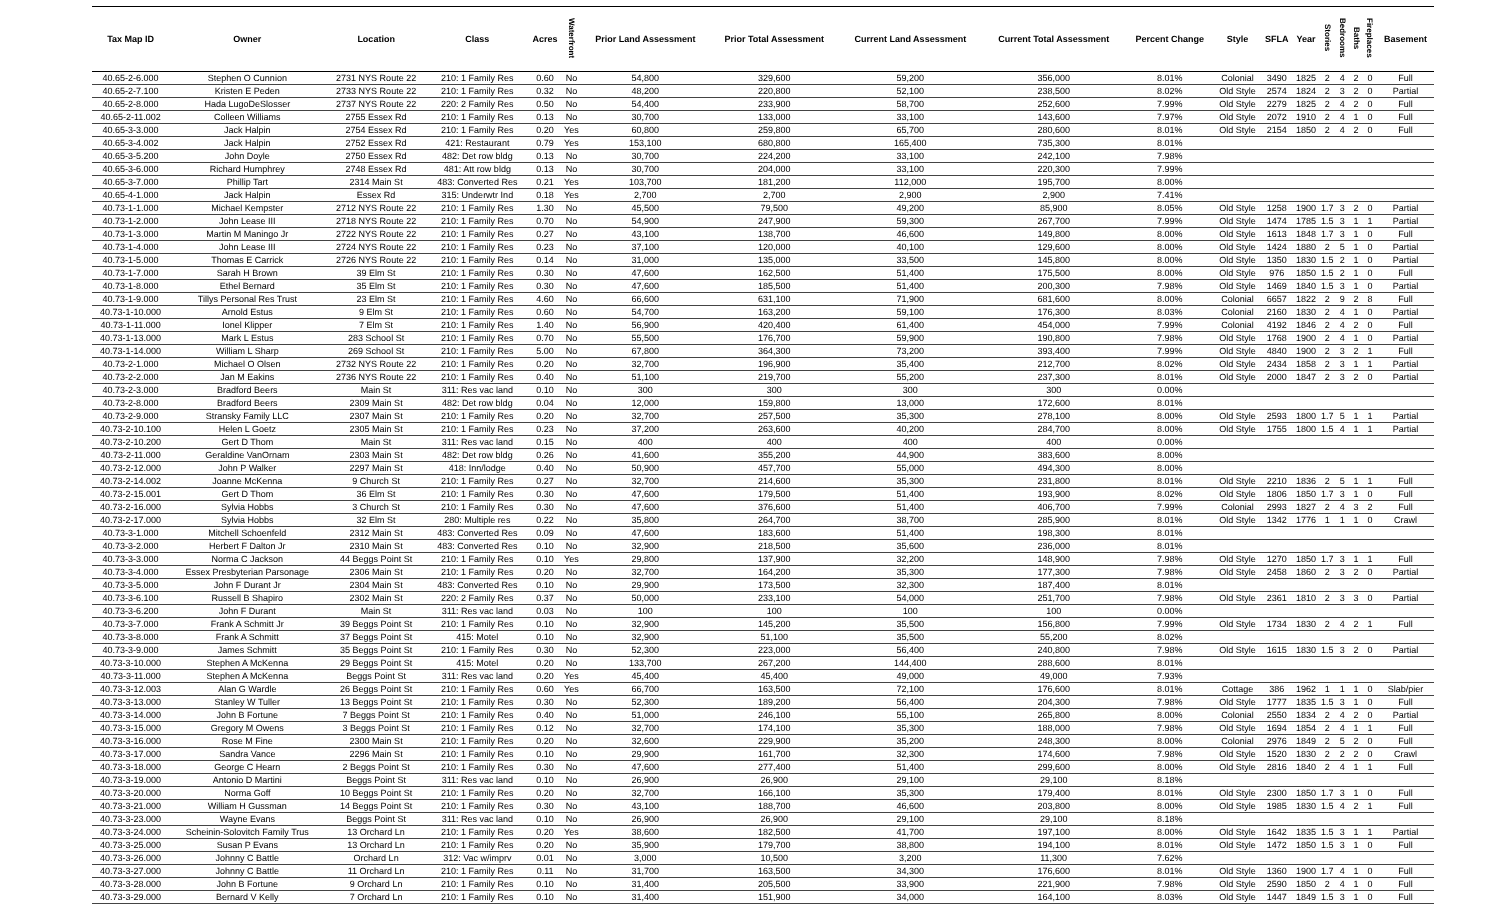| Tax Map ID | Owner | Location | Class | Acres | Waterfront | Prior Land Assessment | Prior Total Assessment | Current Land Assessment | Current Total Assessment | Percent Change | Style | SFLA | Year | Stories | Bedrooms | Baths | Fireplaces | Basement |
| --- | --- | --- | --- | --- | --- | --- | --- | --- | --- | --- | --- | --- | --- | --- | --- | --- | --- | --- |
| 40.65-2-6.000 | Stephen O Cunnion | 2731 NYS Route 22 | 210: 1 Family Res | 0.60 | No | 54,800 | 329,600 | 59,200 | 356,000 | 8.01% | Colonial | 3490 | 1825 | 2 | 4 | 2 | 0 | Full |
| 40.65-2-7.100 | Kristen E Peden | 2733 NYS Route 22 | 210: 1 Family Res | 0.32 | No | 48,200 | 220,800 | 52,100 | 238,500 | 8.02% | Old Style | 2574 | 1824 | 2 | 3 | 2 | 0 | Partial |
| 40.65-2-8.000 | Hada LugoDeSlosser | 2737 NYS Route 22 | 220: 2 Family Res | 0.50 | No | 54,400 | 233,900 | 58,700 | 252,600 | 7.99% | Old Style | 2279 | 1825 | 2 | 4 | 2 | 0 | Full |
| 40.65-2-11.002 | Colleen Williams | 2755 Essex Rd | 210: 1 Family Res | 0.13 | No | 30,700 | 133,000 | 33,100 | 143,600 | 7.97% | Old Style | 2072 | 1910 | 2 | 4 | 1 | 0 | Full |
| 40.65-3-3.000 | Jack Halpin | 2754 Essex Rd | 210: 1 Family Res | 0.20 | Yes | 60,800 | 259,800 | 65,700 | 280,600 | 8.01% | Old Style | 2154 | 1850 | 2 | 4 | 2 | 0 | Full |
| 40.65-3-4.002 | Jack Halpin | 2752 Essex Rd | 421: Restaurant | 0.79 | Yes | 153,100 | 680,800 | 165,400 | 735,300 | 8.01% | | | | | | | | |
| 40.65-3-5.200 | John Doyle | 2750 Essex Rd | 482: Det row bldg | 0.13 | No | 30,700 | 224,200 | 33,100 | 242,100 | 7.98% | | | | | | | | |
| 40.65-3-6.000 | Richard Humphrey | 2748 Essex Rd | 481: Att row bldg | 0.13 | No | 30,700 | 204,000 | 33,100 | 220,300 | 7.99% | | | | | | | | |
| 40.65-3-7.000 | Phillip Tart | 2314 Main St | 483: Converted Res | 0.21 | Yes | 103,700 | 181,200 | 112,000 | 195,700 | 8.00% | | | | | | | | |
| 40.65-4-1.000 | Jack Halpin | Essex Rd | 315: Underwtr Ind | 0.18 | Yes | 2,700 | 2,700 | 2,900 | 2,900 | 7.41% | | | | | | | | |
| 40.73-1-1.000 | Michael Kempster | 2712 NYS Route 22 | 210: 1 Family Res | 1.30 | No | 45,500 | 79,500 | 49,200 | 85,900 | 8.05% | Old Style | 1258 | 1900 | 1.7 | 3 | 2 | 0 | Partial |
| 40.73-1-2.000 | John Lease III | 2718 NYS Route 22 | 210: 1 Family Res | 0.70 | No | 54,900 | 247,900 | 59,300 | 267,700 | 7.99% | Old Style | 1474 | 1785 | 1.5 | 3 | 1 | 1 | Partial |
| 40.73-1-3.000 | Martin M Maningo Jr | 2722 NYS Route 22 | 210: 1 Family Res | 0.27 | No | 43,100 | 138,700 | 46,600 | 149,800 | 8.00% | Old Style | 1613 | 1848 | 1.7 | 3 | 1 | 0 | Full |
| 40.73-1-4.000 | John Lease III | 2724 NYS Route 22 | 210: 1 Family Res | 0.23 | No | 37,100 | 120,000 | 40,100 | 129,600 | 8.00% | Old Style | 1424 | 1880 | 2 | 5 | 1 | 0 | Partial |
| 40.73-1-5.000 | Thomas E Carrick | 2726 NYS Route 22 | 210: 1 Family Res | 0.14 | No | 31,000 | 135,000 | 33,500 | 145,800 | 8.00% | Old Style | 1350 | 1830 | 1.5 | 2 | 1 | 0 | Partial |
| 40.73-1-7.000 | Sarah H Brown | 39 Elm St | 210: 1 Family Res | 0.30 | No | 47,600 | 162,500 | 51,400 | 175,500 | 8.00% | Old Style | 976 | 1850 | 1.5 | 2 | 1 | 0 | Full |
| 40.73-1-8.000 | Ethel Bernard | 35 Elm St | 210: 1 Family Res | 0.30 | No | 47,600 | 185,500 | 51,400 | 200,300 | 7.98% | Old Style | 1469 | 1840 | 1.5 | 3 | 1 | 0 | Partial |
| 40.73-1-9.000 | Tillys Personal Res Trust | 23 Elm St | 210: 1 Family Res | 4.60 | No | 66,600 | 631,100 | 71,900 | 681,600 | 8.00% | Colonial | 6657 | 1822 | 2 | 9 | 2 | 8 | Full |
| 40.73-1-10.000 | Arnold Estus | 9 Elm St | 210: 1 Family Res | 0.60 | No | 54,700 | 163,200 | 59,100 | 176,300 | 8.03% | Colonial | 2160 | 1830 | 2 | 4 | 1 | 0 | Partial |
| 40.73-1-11.000 | Ionel Klipper | 7 Elm St | 210: 1 Family Res | 1.40 | No | 56,900 | 420,400 | 61,400 | 454,000 | 7.99% | Colonial | 4192 | 1846 | 2 | 4 | 2 | 0 | Full |
| 40.73-1-13.000 | Mark L Estus | 283 School St | 210: 1 Family Res | 0.70 | No | 55,500 | 176,700 | 59,900 | 190,800 | 7.98% | Old Style | 1768 | 1900 | 2 | 4 | 1 | 0 | Partial |
| 40.73-1-14.000 | William L Sharp | 269 School St | 210: 1 Family Res | 5.00 | No | 67,800 | 364,300 | 73,200 | 393,400 | 7.99% | Old Style | 4840 | 1900 | 2 | 3 | 2 | 1 | Full |
| 40.73-2-1.000 | Michael O Olsen | 2732 NYS Route 22 | 210: 1 Family Res | 0.20 | No | 32,700 | 196,900 | 35,400 | 212,700 | 8.02% | Old Style | 2434 | 1858 | 2 | 3 | 1 | 1 | Partial |
| 40.73-2-2.000 | Jan M Eakins | 2736 NYS Route 22 | 210: 1 Family Res | 0.40 | No | 51,100 | 219,700 | 55,200 | 237,300 | 8.01% | Old Style | 2000 | 1847 | 2 | 3 | 2 | 0 | Partial |
| 40.73-2-3.000 | Bradford Beers | Main St | 311: Res vac land | 0.10 | No | 300 | 300 | 300 | 300 | 0.00% | | | | | | | | |
| 40.73-2-8.000 | Bradford Beers | 2309 Main St | 482: Det row bldg | 0.04 | No | 12,000 | 159,800 | 13,000 | 172,600 | 8.01% | | | | | | | | |
| 40.73-2-9.000 | Stransky Family LLC | 2307 Main St | 210: 1 Family Res | 0.20 | No | 32,700 | 257,500 | 35,300 | 278,100 | 8.00% | Old Style | 2593 | 1800 | 1.7 | 5 | 1 | 1 | Partial |
| 40.73-2-10.100 | Helen L Goetz | 2305 Main St | 210: 1 Family Res | 0.23 | No | 37,200 | 263,600 | 40,200 | 284,700 | 8.00% | Old Style | 1755 | 1800 | 1.5 | 4 | 1 | 1 | Partial |
| 40.73-2-10.200 | Gert D Thom | Main St | 311: Res vac land | 0.15 | No | 400 | 400 | 400 | 400 | 0.00% | | | | | | | | |
| 40.73-2-11.000 | Geraldine VanOrnam | 2303 Main St | 482: Det row bldg | 0.26 | No | 41,600 | 355,200 | 44,900 | 383,600 | 8.00% | | | | | | | | |
| 40.73-2-12.000 | John P Walker | 2297 Main St | 418: Inn/lodge | 0.40 | No | 50,900 | 457,700 | 55,000 | 494,300 | 8.00% | | | | | | | | |
| 40.73-2-14.002 | Joanne McKenna | 9 Church St | 210: 1 Family Res | 0.27 | No | 32,700 | 214,600 | 35,300 | 231,800 | 8.01% | Old Style | 2210 | 1836 | 2 | 5 | 1 | 1 | Full |
| 40.73-2-15.001 | Gert D Thom | 36 Elm St | 210: 1 Family Res | 0.30 | No | 47,600 | 179,500 | 51,400 | 193,900 | 8.02% | Old Style | 1806 | 1850 | 1.7 | 3 | 1 | 0 | Full |
| 40.73-2-16.000 | Sylvia Hobbs | 3 Church St | 210: 1 Family Res | 0.30 | No | 47,600 | 376,600 | 51,400 | 406,700 | 7.99% | Colonial | 2993 | 1827 | 2 | 4 | 3 | 2 | Full |
| 40.73-2-17.000 | Sylvia Hobbs | 32 Elm St | 280: Multiple res | 0.22 | No | 35,800 | 264,700 | 38,700 | 285,900 | 8.01% | Old Style | 1342 | 1776 | 1 | 1 | 1 | 0 | Crawl |
| 40.73-3-1.000 | Mitchell Schoenfeld | 2312 Main St | 483: Converted Res | 0.09 | No | 47,600 | 183,600 | 51,400 | 198,300 | 8.01% | | | | | | | | |
| 40.73-3-2.000 | Herbert F Dalton Jr | 2310 Main St | 483: Converted Res | 0.10 | No | 32,900 | 218,500 | 35,600 | 236,000 | 8.01% | | | | | | | | |
| 40.73-3-3.000 | Norma C Jackson | 44 Beggs Point St | 210: 1 Family Res | 0.10 | Yes | 29,800 | 137,900 | 32,200 | 148,900 | 7.98% | Old Style | 1270 | 1850 | 1.7 | 3 | 1 | 1 | Full |
| 40.73-3-4.000 | Essex Presbyterian Parsonage | 2306 Main St | 210: 1 Family Res | 0.20 | No | 32,700 | 164,200 | 35,300 | 177,300 | 7.98% | Old Style | 2458 | 1860 | 2 | 3 | 2 | 0 | Partial |
| 40.73-3-5.000 | John F Durant Jr | 2304 Main St | 483: Converted Res | 0.10 | No | 29,900 | 173,500 | 32,300 | 187,400 | 8.01% | | | | | | | | |
| 40.73-3-6.100 | Russell B Shapiro | 2302 Main St | 220: 2 Family Res | 0.37 | No | 50,000 | 233,100 | 54,000 | 251,700 | 7.98% | Old Style | 2361 | 1810 | 2 | 3 | 3 | 0 | Partial |
| 40.73-3-6.200 | John F Durant | Main St | 311: Res vac land | 0.03 | No | 100 | 100 | 100 | 100 | 0.00% | | | | | | | | |
| 40.73-3-7.000 | Frank A Schmitt Jr | 39 Beggs Point St | 210: 1 Family Res | 0.10 | No | 32,900 | 145,200 | 35,500 | 156,800 | 7.99% | Old Style | 1734 | 1830 | 2 | 4 | 2 | 1 | Full |
| 40.73-3-8.000 | Frank A Schmitt | 37 Beggs Point St | 415: Motel | 0.10 | No | 32,900 | 51,100 | 35,500 | 55,200 | 8.02% | | | | | | | | |
| 40.73-3-9.000 | James Schmitt | 35 Beggs Point St | 210: 1 Family Res | 0.30 | No | 52,300 | 223,000 | 56,400 | 240,800 | 7.98% | Old Style | 1615 | 1830 | 1.5 | 3 | 2 | 0 | Partial |
| 40.73-3-10.000 | Stephen A McKenna | 29 Beggs Point St | 415: Motel | 0.20 | No | 133,700 | 267,200 | 144,400 | 288,600 | 8.01% | | | | | | | | |
| 40.73-3-11.000 | Stephen A McKenna | Beggs Point St | 311: Res vac land | 0.20 | Yes | 45,400 | 45,400 | 49,000 | 49,000 | 7.93% | | | | | | | | |
| 40.73-3-12.003 | Alan G Wardle | 26 Beggs Point St | 210: 1 Family Res | 0.60 | Yes | 66,700 | 163,500 | 72,100 | 176,600 | 8.01% | Cottage | 386 | 1962 | 1 | 1 | 1 | 0 | Slab/pier |
| 40.73-3-13.000 | Stanley W Tuller | 13 Beggs Point St | 210: 1 Family Res | 0.30 | No | 52,300 | 189,200 | 56,400 | 204,300 | 7.98% | Old Style | 1777 | 1835 | 1.5 | 3 | 1 | 0 | Full |
| 40.73-3-14.000 | John B Fortune | 7 Beggs Point St | 210: 1 Family Res | 0.40 | No | 51,000 | 246,100 | 55,100 | 265,800 | 8.00% | Colonial | 2550 | 1834 | 2 | 4 | 2 | 0 | Partial |
| 40.73-3-15.000 | Gregory M Owens | 3 Beggs Point St | 210: 1 Family Res | 0.12 | No | 32,700 | 174,100 | 35,300 | 188,000 | 7.98% | Old Style | 1694 | 1854 | 2 | 4 | 1 | 1 | Full |
| 40.73-3-16.000 | Rose M Fine | 2300 Main St | 210: 1 Family Res | 0.20 | No | 32,600 | 229,900 | 35,200 | 248,300 | 8.00% | Colonial | 2976 | 1849 | 2 | 5 | 2 | 0 | Full |
| 40.73-3-17.000 | Sandra Vance | 2296 Main St | 210: 1 Family Res | 0.10 | No | 29,900 | 161,700 | 32,300 | 174,600 | 7.98% | Old Style | 1520 | 1830 | 2 | 2 | 2 | 0 | Crawl |
| 40.73-3-18.000 | George C Hearn | 2 Beggs Point St | 210: 1 Family Res | 0.30 | No | 47,600 | 277,400 | 51,400 | 299,600 | 8.00% | Old Style | 2816 | 1840 | 2 | 4 | 1 | 1 | Full |
| 40.73-3-19.000 | Antonio D Martini | Beggs Point St | 311: Res vac land | 0.10 | No | 26,900 | 26,900 | 29,100 | 29,100 | 8.18% | | | | | | | | |
| 40.73-3-20.000 | Norma Goff | 10 Beggs Point St | 210: 1 Family Res | 0.20 | No | 32,700 | 166,100 | 35,300 | 179,400 | 8.01% | Old Style | 2300 | 1850 | 1.7 | 3 | 1 | 0 | Full |
| 40.73-3-21.000 | William H Gussman | 14 Beggs Point St | 210: 1 Family Res | 0.30 | No | 43,100 | 188,700 | 46,600 | 203,800 | 8.00% | Old Style | 1985 | 1830 | 1.5 | 4 | 2 | 1 | Full |
| 40.73-3-23.000 | Wayne Evans | Beggs Point St | 311: Res vac land | 0.10 | No | 26,900 | 26,900 | 29,100 | 29,100 | 8.18% | | | | | | | | |
| 40.73-3-24.000 | Scheinin-Solovitch Family Trus | 13 Orchard Ln | 210: 1 Family Res | 0.20 | Yes | 38,600 | 182,500 | 41,700 | 197,100 | 8.00% | Old Style | 1642 | 1835 | 1.5 | 3 | 1 | 1 | Partial |
| 40.73-3-25.000 | Susan P Evans | 13 Orchard Ln | 210: 1 Family Res | 0.20 | No | 35,900 | 179,700 | 38,800 | 194,100 | 8.01% | Old Style | 1472 | 1850 | 1.5 | 3 | 1 | 0 | Full |
| 40.73-3-26.000 | Johnny C Battle | Orchard Ln | 312: Vac w/imprv | 0.01 | No | 3,000 | 10,500 | 3,200 | 11,300 | 7.62% | | | | | | | | |
| 40.73-3-27.000 | Johnny C Battle | 11 Orchard Ln | 210: 1 Family Res | 0.11 | No | 31,700 | 163,500 | 34,300 | 176,600 | 8.01% | Old Style | 1360 | 1900 | 1.7 | 4 | 1 | 0 | Full |
| 40.73-3-28.000 | John B Fortune | 9 Orchard Ln | 210: 1 Family Res | 0.10 | No | 31,400 | 205,500 | 33,900 | 221,900 | 7.98% | Old Style | 2590 | 1850 | 2 | 4 | 1 | 0 | Full |
| 40.73-3-29.000 | Bernard V Kelly | 7 Orchard Ln | 210: 1 Family Res | 0.10 | No | 31,400 | 151,900 | 34,000 | 164,100 | 8.03% | Old Style | 1447 | 1849 | 1.5 | 3 | 1 | 0 | Full |